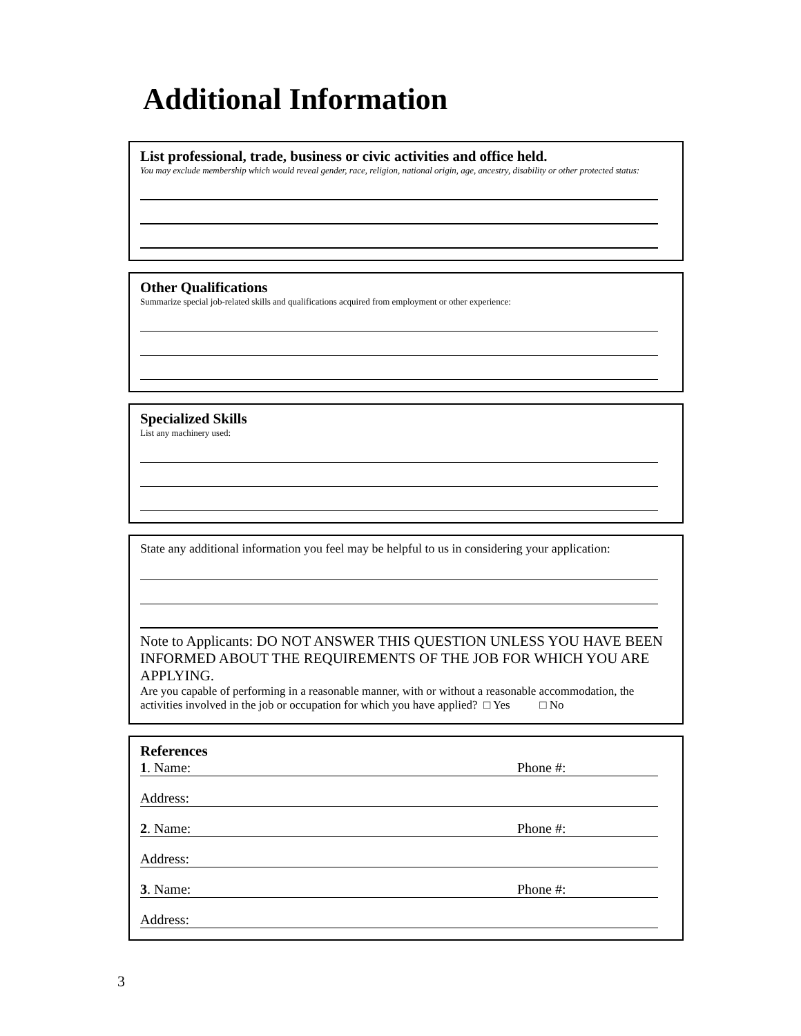Additional Information
List professional, trade, business or civic activities and office held.
You may exclude membership which would reveal gender, race, religion, national origin, age, ancestry, disability or other protected status:
Other Qualifications
Summarize special job-related skills and qualifications acquired from employment or other experience:
Specialized Skills
List any machinery used:
State any additional information you feel may be helpful to us in considering your application:
Note to Applicants: DO NOT ANSWER THIS QUESTION UNLESS YOU HAVE BEEN INFORMED ABOUT THE REQUIREMENTS OF THE JOB FOR WHICH YOU ARE APPLYING.
Are you capable of performing in a reasonable manner, with or without a reasonable accommodation, the activities involved in the job or occupation for which you have applied? □ Yes □ No
References
1. Name: Phone #:
Address:
2. Name: Phone #:
Address:
3. Name: Phone #:
Address:
3